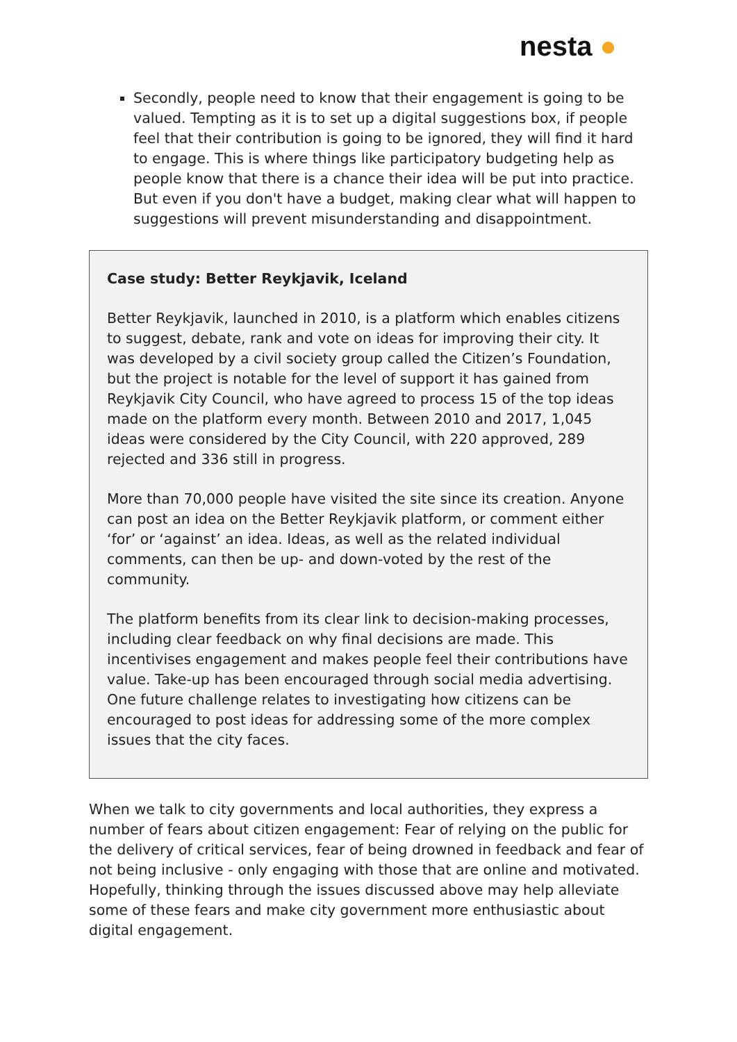nesta ●
Secondly, people need to know that their engagement is going to be valued. Tempting as it is to set up a digital suggestions box, if people feel that their contribution is going to be ignored, they will find it hard to engage. This is where things like participatory budgeting help as people know that there is a chance their idea will be put into practice. But even if you don't have a budget, making clear what will happen to suggestions will prevent misunderstanding and disappointment.
Case study: Better Reykjavik, Iceland
Better Reykjavik, launched in 2010, is a platform which enables citizens to suggest, debate, rank and vote on ideas for improving their city. It was developed by a civil society group called the Citizen’s Foundation, but the project is notable for the level of support it has gained from Reykjavik City Council, who have agreed to process 15 of the top ideas made on the platform every month. Between 2010 and 2017, 1,045 ideas were considered by the City Council, with 220 approved, 289 rejected and 336 still in progress.
More than 70,000 people have visited the site since its creation. Anyone can post an idea on the Better Reykjavik platform, or comment either ‘for’ or ‘against’ an idea. Ideas, as well as the related individual comments, can then be up- and down-voted by the rest of the community.
The platform benefits from its clear link to decision-making processes, including clear feedback on why final decisions are made. This incentivises engagement and makes people feel their contributions have value. Take-up has been encouraged through social media advertising. One future challenge relates to investigating how citizens can be encouraged to post ideas for addressing some of the more complex issues that the city faces.
When we talk to city governments and local authorities, they express a number of fears about citizen engagement: Fear of relying on the public for the delivery of critical services, fear of being drowned in feedback and fear of not being inclusive - only engaging with those that are online and motivated. Hopefully, thinking through the issues discussed above may help alleviate some of these fears and make city government more enthusiastic about digital engagement.